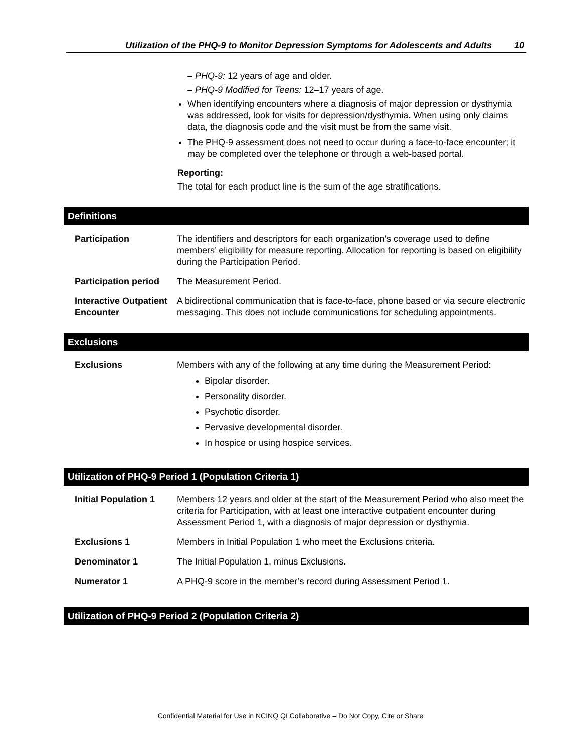Utilization of the PHQ-9 to Monitor Depression Symptoms for Adolescents and Adults 10
– PHQ-9: 12 years of age and older.
– PHQ-9 Modified for Teens: 12–17 years of age.
When identifying encounters where a diagnosis of major depression or dysthymia was addressed, look for visits for depression/dysthymia. When using only claims data, the diagnosis code and the visit must be from the same visit.
The PHQ-9 assessment does not need to occur during a face-to-face encounter; it may be completed over the telephone or through a web-based portal.
Reporting:
The total for each product line is the sum of the age stratifications.
Definitions
Participation The identifiers and descriptors for each organization’s coverage used to define members’ eligibility for measure reporting. Allocation for reporting is based on eligibility during the Participation Period.
Participation period
The Measurement Period.
Interactive Outpatient Encounter
A bidirectional communication that is face-to-face, phone based or via secure electronic messaging. This does not include communications for scheduling appointments.
Exclusions
Exclusions Members with any of the following at any time during the Measurement Period:
Bipolar disorder.
Personality disorder.
Psychotic disorder.
Pervasive developmental disorder.
In hospice or using hospice services.
Utilization of PHQ-9 Period 1 (Population Criteria 1)
Initial Population 1
Members 12 years and older at the start of the Measurement Period who also meet the criteria for Participation, with at least one interactive outpatient encounter during Assessment Period 1, with a diagnosis of major depression or dysthymia.
Exclusions 1 Members in Initial Population 1 who meet the Exclusions criteria.
Denominator 1 The Initial Population 1, minus Exclusions.
Numerator 1 A PHQ-9 score in the member’s record during Assessment Period 1.
Utilization of PHQ-9 Period 2 (Population Criteria 2)
Confidential Material for Use in NCINQ QI Collaborative – Do Not Copy, Cite or Share